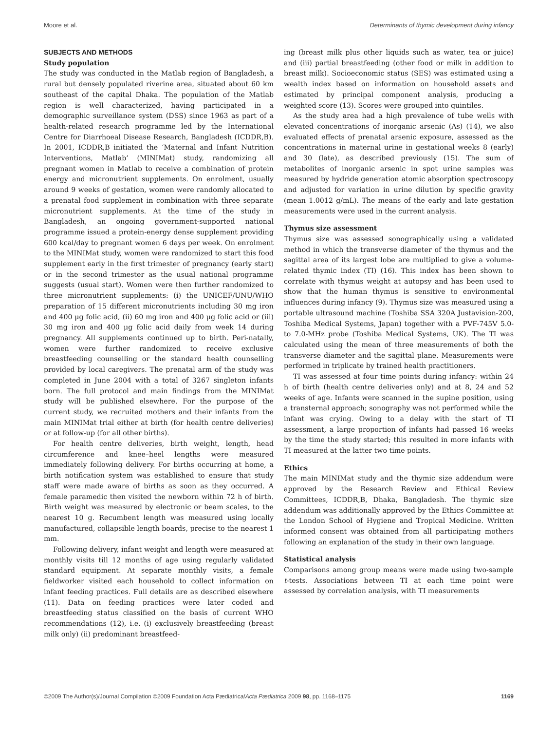Moore et al. Determinants of thymic development during infancy
SUBJECTS AND METHODS
Study population
The study was conducted in the Matlab region of Bangladesh, a rural but densely populated riverine area, situated about 60 km southeast of the capital Dhaka. The population of the Matlab region is well characterized, having participated in a demographic surveillance system (DSS) since 1963 as part of a health-related research programme led by the International Centre for Diarrhoeal Disease Research, Bangladesh (ICDDR,B). In 2001, ICDDR,B initiated the ‘Maternal and Infant Nutrition Interventions, Matlab’ (MINIMat) study, randomizing all pregnant women in Matlab to receive a combination of protein energy and micronutrient supplements. On enrolment, usually around 9 weeks of gestation, women were randomly allocated to a prenatal food supplement in combination with three separate micronutrient supplements. At the time of the study in Bangladesh, an ongoing government-supported national programme issued a protein-energy dense supplement providing 600 kcal/day to pregnant women 6 days per week. On enrolment to the MINIMat study, women were randomized to start this food supplement early in the first trimester of pregnancy (early start) or in the second trimester as the usual national programme suggests (usual start). Women were then further randomized to three micronutrient supplements: (i) the UNICEF/UNU/WHO preparation of 15 different micronutrients including 30 mg iron and 400 μg folic acid, (ii) 60 mg iron and 400 μg folic acid or (iii) 30 mg iron and 400 μg folic acid daily from week 14 during pregnancy. All supplements continued up to birth. Peri-natally, women were further randomized to receive exclusive breastfeeding counselling or the standard health counselling provided by local caregivers. The prenatal arm of the study was completed in June 2004 with a total of 3267 singleton infants born. The full protocol and main findings from the MINIMat study will be published elsewhere. For the purpose of the current study, we recruited mothers and their infants from the main MINIMat trial either at birth (for health centre deliveries) or at follow-up (for all other births).
For health centre deliveries, birth weight, length, head circumference and knee–heel lengths were measured immediately following delivery. For births occurring at home, a birth notification system was established to ensure that study staff were made aware of births as soon as they occurred. A female paramedic then visited the newborn within 72 h of birth. Birth weight was measured by electronic or beam scales, to the nearest 10 g. Recumbent length was measured using locally manufactured, collapsible length boards, precise to the nearest 1 mm.
Following delivery, infant weight and length were measured at monthly visits till 12 months of age using regularly validated standard equipment. At separate monthly visits, a female fieldworker visited each household to collect information on infant feeding practices. Full details are as described elsewhere (11). Data on feeding practices were later coded and breastfeeding status classified on the basis of current WHO recommendations (12), i.e. (i) exclusively breastfeeding (breast milk only) (ii) predominant breastfeed-
ing (breast milk plus other liquids such as water, tea or juice) and (iii) partial breastfeeding (other food or milk in addition to breast milk). Socioeconomic status (SES) was estimated using a wealth index based on information on household assets and estimated by principal component analysis, producing a weighted score (13). Scores were grouped into quintiles.
As the study area had a high prevalence of tube wells with elevated concentrations of inorganic arsenic (As) (14), we also evaluated effects of prenatal arsenic exposure, assessed as the concentrations in maternal urine in gestational weeks 8 (early) and 30 (late), as described previously (15). The sum of metabolites of inorganic arsenic in spot urine samples was measured by hydride generation atomic absorption spectroscopy and adjusted for variation in urine dilution by specific gravity (mean 1.0012 g/mL). The means of the early and late gestation measurements were used in the current analysis.
Thymus size assessment
Thymus size was assessed sonographically using a validated method in which the transverse diameter of the thymus and the sagittal area of its largest lobe are multiplied to give a volume-related thymic index (TI) (16). This index has been shown to correlate with thymus weight at autopsy and has been used to show that the human thymus is sensitive to environmental influences during infancy (9). Thymus size was measured using a portable ultrasound machine (Toshiba SSA 320A Justavision-200, Toshiba Medical Systems, Japan) together with a PVF-745V 5.0- to 7.0-MHz probe (Toshiba Medical Systems, UK). The TI was calculated using the mean of three measurements of both the transverse diameter and the sagittal plane. Measurements were performed in triplicate by trained health practitioners.
TI was assessed at four time points during infancy: within 24 h of birth (health centre deliveries only) and at 8, 24 and 52 weeks of age. Infants were scanned in the supine position, using a transternal approach; sonography was not performed while the infant was crying. Owing to a delay with the start of TI assessment, a large proportion of infants had passed 16 weeks by the time the study started; this resulted in more infants with TI measured at the latter two time points.
Ethics
The main MINIMat study and the thymic size addendum were approved by the Research Review and Ethical Review Committees, ICDDR,B, Dhaka, Bangladesh. The thymic size addendum was additionally approved by the Ethics Committee at the London School of Hygiene and Tropical Medicine. Written informed consent was obtained from all participating mothers following an explanation of the study in their own language.
Statistical analysis
Comparisons among group means were made using two-sample t-tests. Associations between TI at each time point were assessed by correlation analysis, with TI measurements
©2009 The Author(s)/Journal Compilation ©2009 Foundation Acta Pædiatrica/Acta Pædiatrica 2009 98, pp. 1168–1175 1169